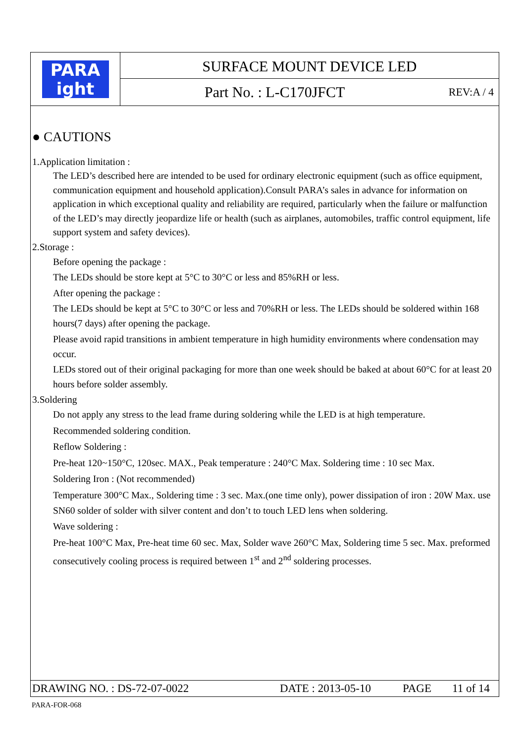PARA
ight
SURFACE MOUNT DEVICE LED
Part No. : L-C170JFCT REV:A / 4
● CAUTIONS
1.Application limitation :
The LED’s described here are intended to be used for ordinary electronic equipment (such as office equipment, communication equipment and household application).Consult PARA’s sales in advance for information on application in which exceptional quality and reliability are required, particularly when the failure or malfunction of the LED’s may directly jeopardize life or health (such as airplanes, automobiles, traffic control equipment, life support system and safety devices).
2.Storage :
Before opening the package :
The LEDs should be store kept at 5°C to 30°C or less and 85%RH or less.
After opening the package :
The LEDs should be kept at 5°C to 30°C or less and 70%RH or less. The LEDs should be soldered within 168 hours(7 days) after opening the package.
Please avoid rapid transitions in ambient temperature in high humidity environments where condensation may occur.
LEDs stored out of their original packaging for more than one week should be baked at about 60°C for at least 20 hours before solder assembly.
3.Soldering
Do not apply any stress to the lead frame during soldering while the LED is at high temperature.
Recommended soldering condition.
Reflow Soldering :
Pre-heat 120~150°C, 120sec. MAX., Peak temperature : 240°C Max. Soldering time : 10 sec Max.
Soldering Iron : (Not recommended)
Temperature 300°C Max., Soldering time : 3 sec. Max.(one time only), power dissipation of iron : 20W Max. use SN60 solder of solder with silver content and don’t to touch LED lens when soldering.
Wave soldering :
Pre-heat 100°C Max, Pre-heat time 60 sec. Max, Solder wave 260°C Max, Soldering time 5 sec. Max. preformed consecutively cooling process is required between 1<sup>st</sup> and 2<sup>nd</sup> soldering processes.
DRAWING NO. : DS-72-07-0022 DATE : 2013-05-10 PAGE 11 of 14
PARA-FOR-068